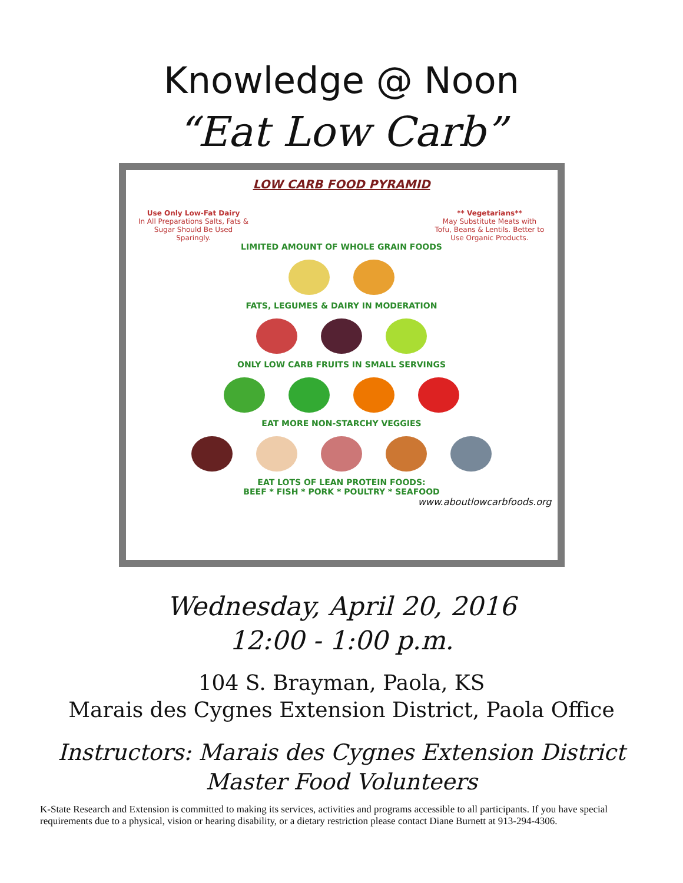Knowledge @ Noon
“Eat Low Carb”
LOW CARB FOOD PYRAMID
Use Only Low-Fat Dairy
In All Preparations Salts, Fats & Sugar Should Be Used Sparingly.
** Vegetarians**
May Substitute Meats with Tofu, Beans & Lentils. Better to Use Organic Products.
LIMITED AMOUNT OF WHOLE GRAIN FOODS
FATS, LEGUMES & DAIRY IN MODERATION
ONLY LOW CARB FRUITS IN SMALL SERVINGS
EAT MORE NON-STARCHY VEGGIES
EAT LOTS OF LEAN PROTEIN FOODS:
BEEF * FISH * PORK * POULTRY * SEAFOOD
www.aboutlowcarbfoods.org
Wednesday, April 20, 2016
12:00 - 1:00 p.m.
104 S. Brayman, Paola, KS
Marais des Cygnes Extension District, Paola Office
Instructors: Marais des Cygnes Extension District
Master Food Volunteers
K-State Research and Extension is committed to making its services, activities and programs accessible to all participants. If you have special requirements due to a physical, vision or hearing disability, or a dietary restriction please contact Diane Burnett at 913-294-4306.